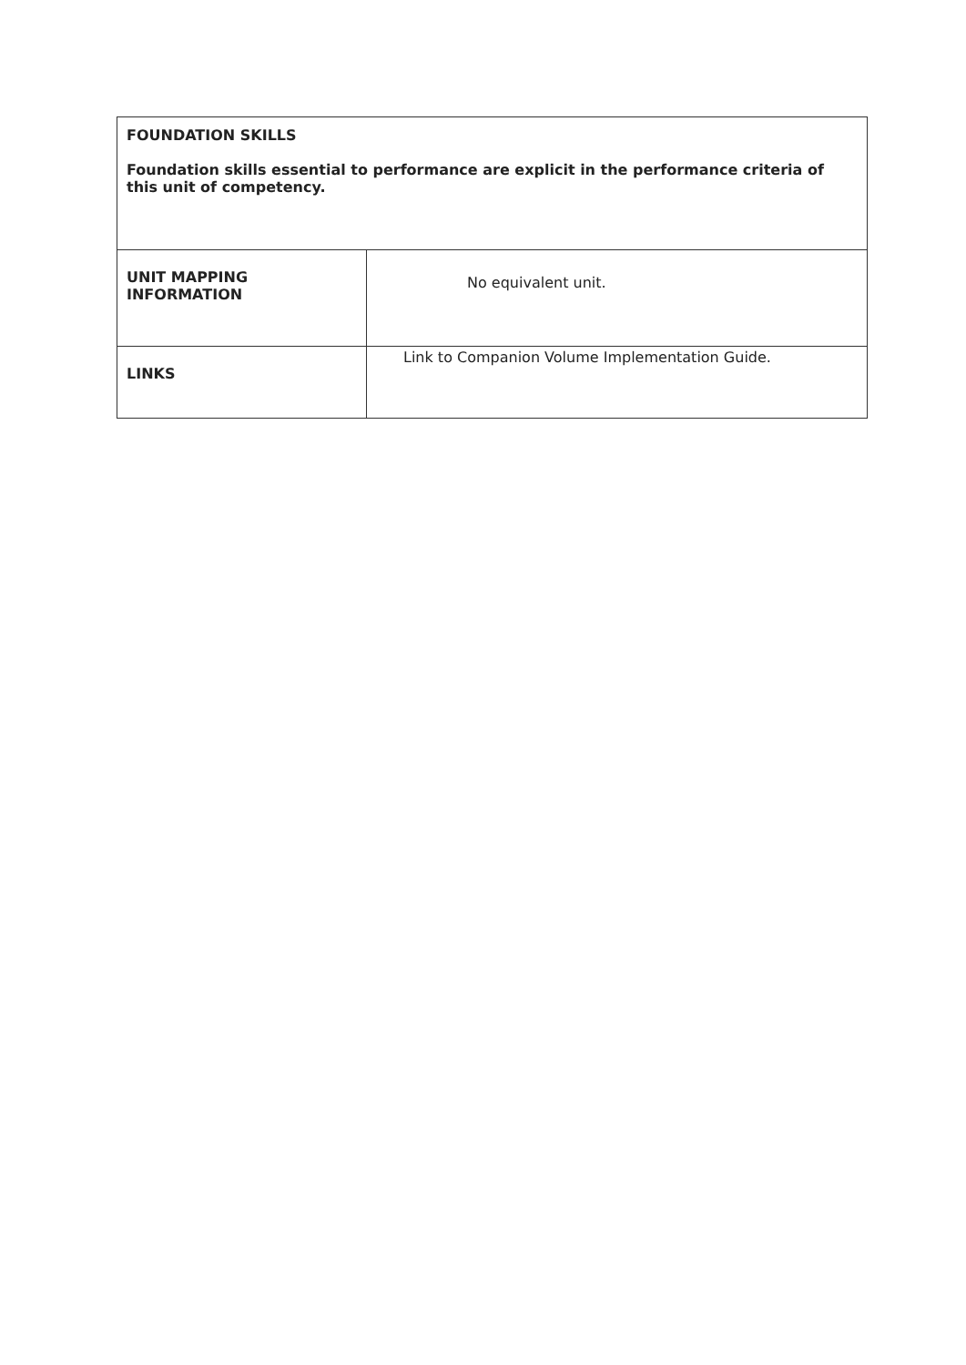| FOUNDATION SKILLS Foundation skills essential to performance are explicit in the performance criteria of this unit of competency. | |
| UNIT MAPPING INFORMATION | No equivalent unit. |
| LINKS | Link to Companion Volume Implementation Guide. |